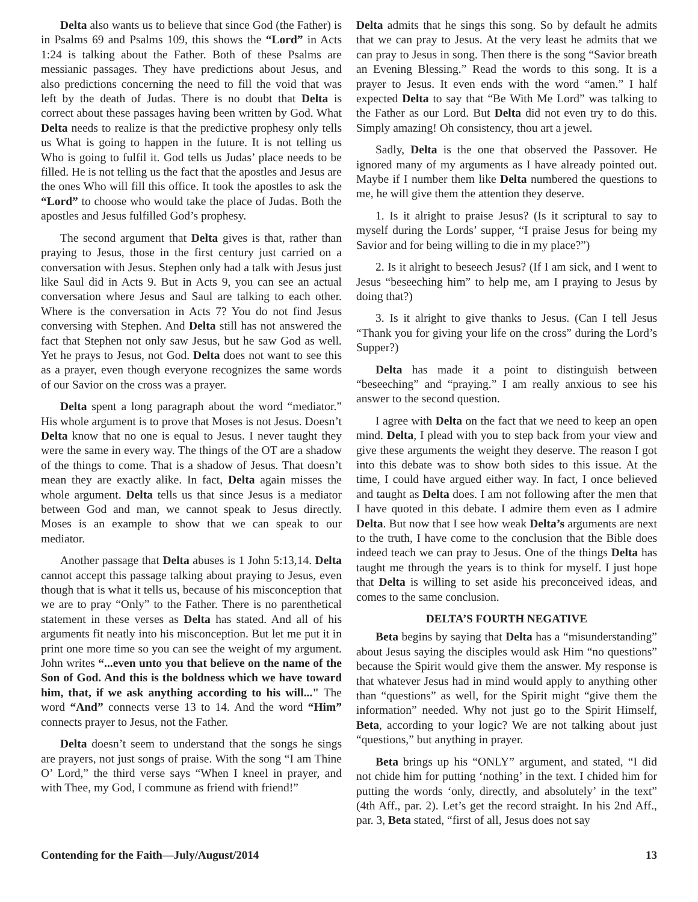Delta also wants us to believe that since God (the Father) is in Psalms 69 and Psalms 109, this shows the “Lord” in Acts 1:24 is talking about the Father. Both of these Psalms are messianic passages. They have predictions about Jesus, and also predictions concerning the need to fill the void that was left by the death of Judas. There is no doubt that Delta is correct about these passages having been written by God. What Delta needs to realize is that the predictive prophesy only tells us What is going to happen in the future. It is not telling us Who is going to fulfil it. God tells us Judas’ place needs to be filled. He is not telling us the fact that the apostles and Jesus are the ones Who will fill this office. It took the apostles to ask the “Lord” to choose who would take the place of Judas. Both the apostles and Jesus fulfilled God’s prophesy.
The second argument that Delta gives is that, rather than praying to Jesus, those in the first century just carried on a conversation with Jesus. Stephen only had a talk with Jesus just like Saul did in Acts 9. But in Acts 9, you can see an actual conversation where Jesus and Saul are talking to each other. Where is the conversation in Acts 7? You do not find Jesus conversing with Stephen. And Delta still has not answered the fact that Stephen not only saw Jesus, but he saw God as well. Yet he prays to Jesus, not God. Delta does not want to see this as a prayer, even though everyone recognizes the same words of our Savior on the cross was a prayer.
Delta spent a long paragraph about the word “mediator.” His whole argument is to prove that Moses is not Jesus. Doesn’t Delta know that no one is equal to Jesus. I never taught they were the same in every way. The things of the OT are a shadow of the things to come. That is a shadow of Jesus. That doesn’t mean they are exactly alike. In fact, Delta again misses the whole argument. Delta tells us that since Jesus is a mediator between God and man, we cannot speak to Jesus directly. Moses is an example to show that we can speak to our mediator.
Another passage that Delta abuses is 1 John 5:13,14. Delta cannot accept this passage talking about praying to Jesus, even though that is what it tells us, because of his misconception that we are to pray “Only” to the Father. There is no parenthetical statement in these verses as Delta has stated. And all of his arguments fit neatly into his misconception. But let me put it in print one more time so you can see the weight of my argument. John writes “...even unto you that believe on the name of the Son of God. And this is the boldness which we have toward him, that, if we ask anything according to his will..." The word “And” connects verse 13 to 14. And the word “Him” connects prayer to Jesus, not the Father.
Delta doesn’t seem to understand that the songs he sings are prayers, not just songs of praise. With the song “I am Thine O’ Lord,” the third verse says “When I kneel in prayer, and with Thee, my God, I commune as friend with friend!”
Delta admits that he sings this song. So by default he admits that we can pray to Jesus. At the very least he admits that we can pray to Jesus in song. Then there is the song “Savior breath an Evening Blessing.” Read the words to this song. It is a prayer to Jesus. It even ends with the word “amen.” I half expected Delta to say that “Be With Me Lord” was talking to the Father as our Lord. But Delta did not even try to do this. Simply amazing! Oh consistency, thou art a jewel.
Sadly, Delta is the one that observed the Passover. He ignored many of my arguments as I have already pointed out. Maybe if I number them like Delta numbered the questions to me, he will give them the attention they deserve.
1. Is it alright to praise Jesus? (Is it scriptural to say to myself during the Lords’ supper, “I praise Jesus for being my Savior and for being willing to die in my place?”)
2. Is it alright to beseech Jesus? (If I am sick, and I went to Jesus “beseeching him” to help me, am I praying to Jesus by doing that?)
3. Is it alright to give thanks to Jesus. (Can I tell Jesus “Thank you for giving your life on the cross” during the Lord’s Supper?)
Delta has made it a point to distinguish between “beseeching” and “praying.” I am really anxious to see his answer to the second question.
I agree with Delta on the fact that we need to keep an open mind. Delta, I plead with you to step back from your view and give these arguments the weight they deserve. The reason I got into this debate was to show both sides to this issue. At the time, I could have argued either way. In fact, I once believed and taught as Delta does. I am not following after the men that I have quoted in this debate. I admire them even as I admire Delta. But now that I see how weak Delta’s arguments are next to the truth, I have come to the conclusion that the Bible does indeed teach we can pray to Jesus. One of the things Delta has taught me through the years is to think for myself. I just hope that Delta is willing to set aside his preconceived ideas, and comes to the same conclusion.
DELTA’S FOURTH NEGATIVE
Beta begins by saying that Delta has a “misunderstanding” about Jesus saying the disciples would ask Him “no questions” because the Spirit would give them the answer. My response is that whatever Jesus had in mind would apply to anything other than “questions” as well, for the Spirit might “give them the information” needed. Why not just go to the Spirit Himself, Beta, according to your logic? We are not talking about just “questions,” but anything in prayer.
Beta brings up his “ONLY” argument, and stated, “I did not chide him for putting ‘nothing’ in the text. I chided him for putting the words ‘only, directly, and absolutely’ in the text” (4th Aff., par. 2). Let’s get the record straight. In his 2nd Aff., par. 3, Beta stated, “first of all, Jesus does not say
Contending for the Faith—July/August/2014 13